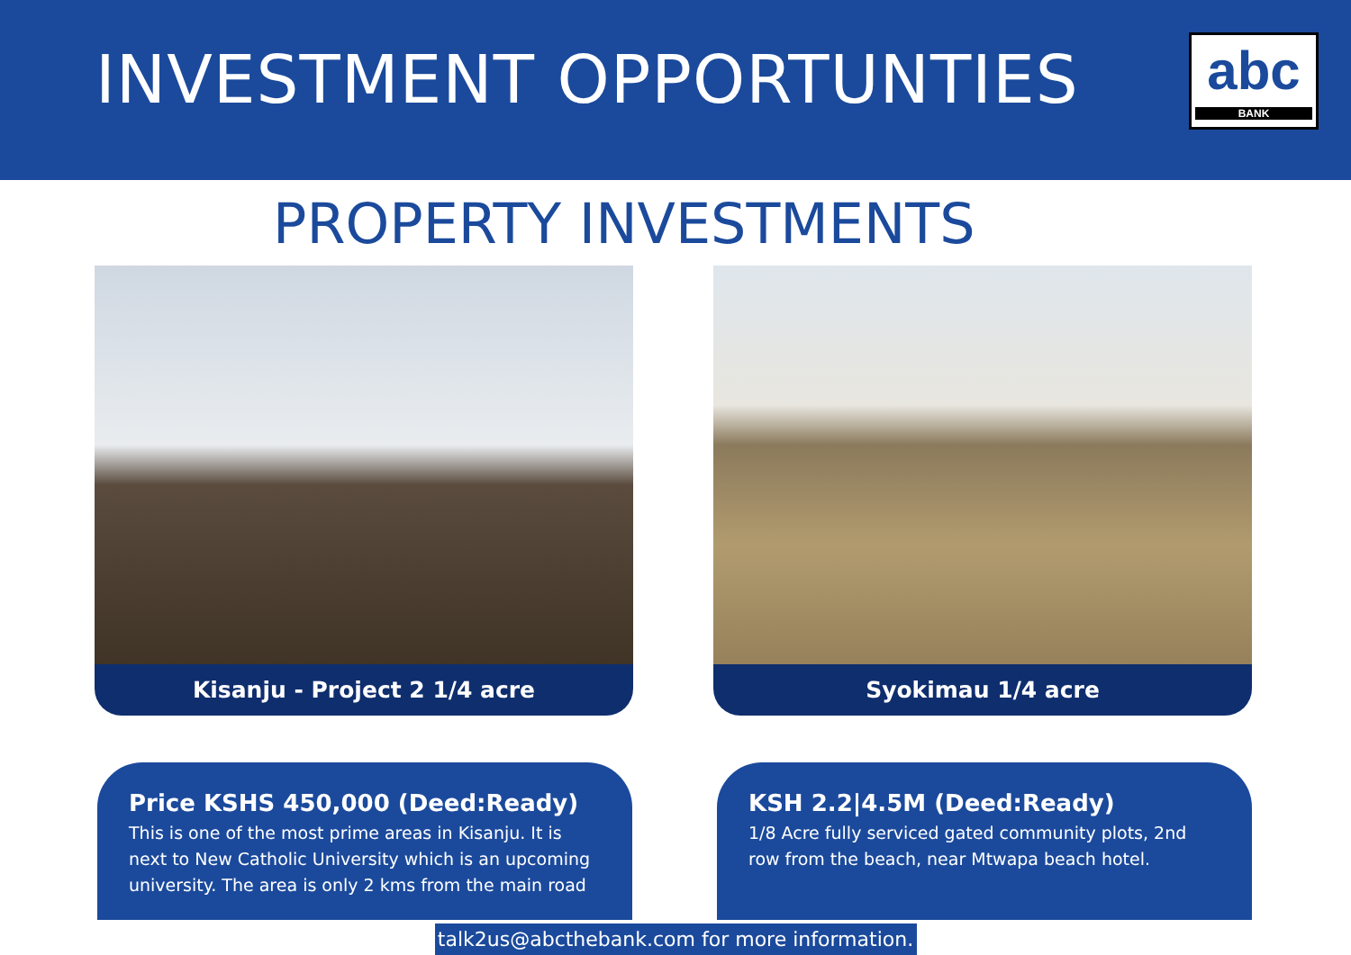INVESTMENT OPPORTUNTIES
abc
BANK
PROPERTY INVESTMENTS
Kisanju - Project 2 1/4 acre Syokimau 1/4 acre
Price KSHS 450,000 (Deed:Ready)
This is one of the most prime areas in Kisanju. It is next to New Catholic University which is an upcoming university. The area is only 2 kms from the main road
KSH 2.2|4.5M (Deed:Ready)
1/8 Acre fully serviced gated community plots, 2nd row from the beach, near Mtwapa beach hotel.
talk2us@abcthebank.com for more information.